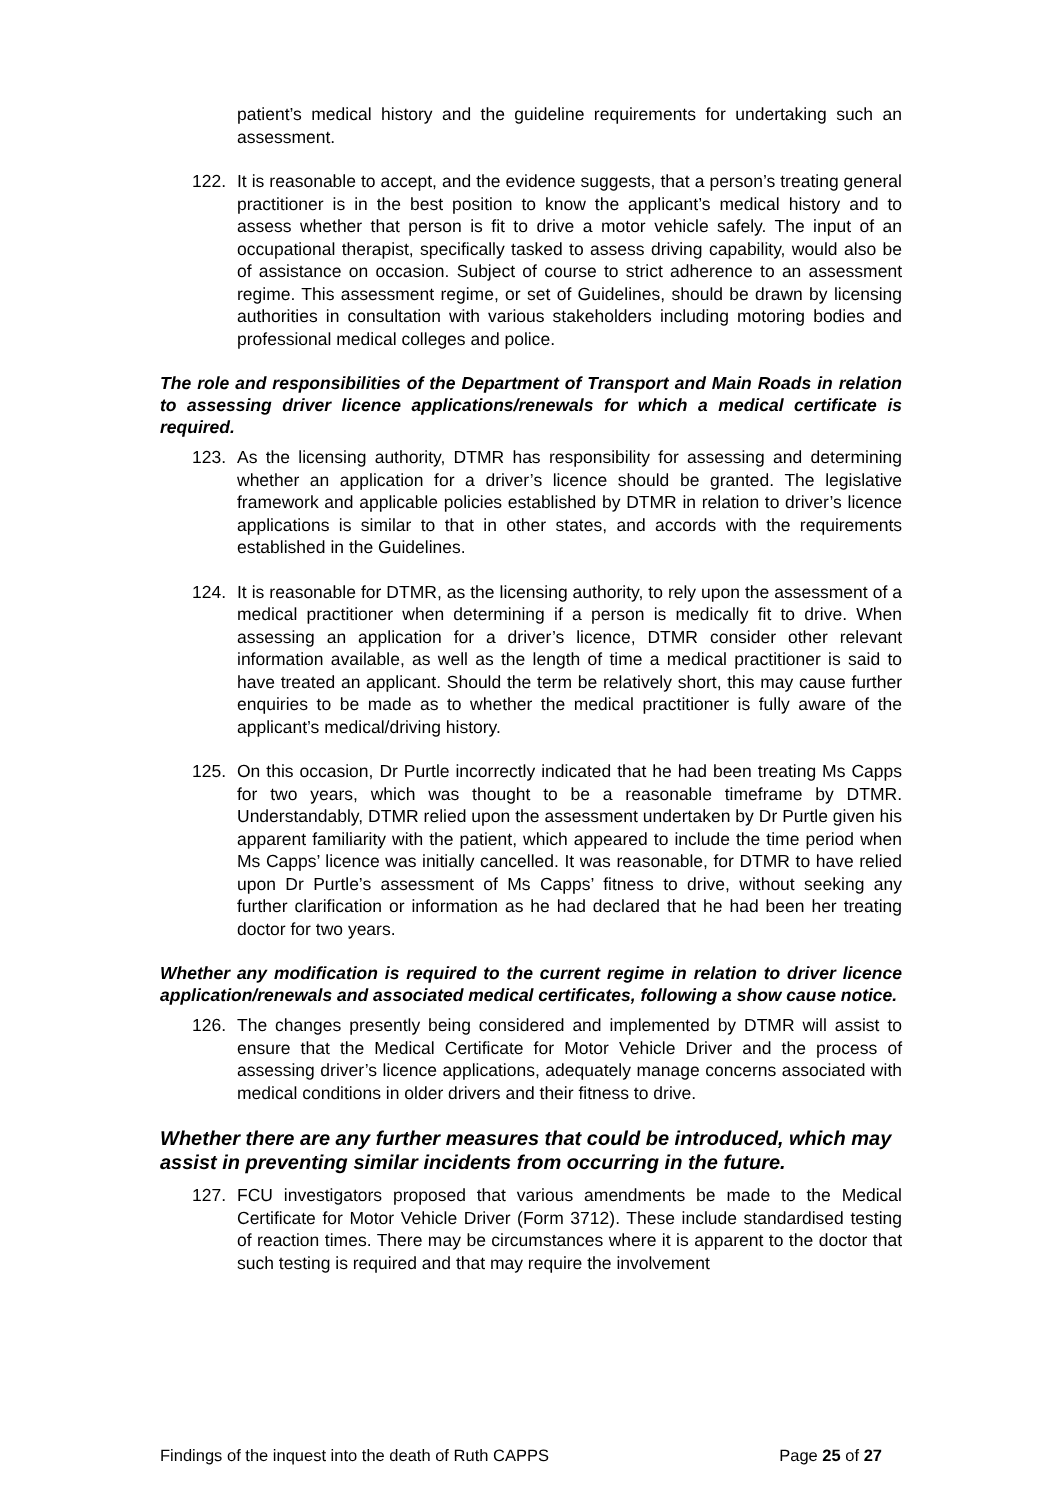patient’s medical history and the guideline requirements for undertaking such an assessment.
122. It is reasonable to accept, and the evidence suggests, that a person’s treating general practitioner is in the best position to know the applicant’s medical history and to assess whether that person is fit to drive a motor vehicle safely. The input of an occupational therapist, specifically tasked to assess driving capability, would also be of assistance on occasion. Subject of course to strict adherence to an assessment regime. This assessment regime, or set of Guidelines, should be drawn by licensing authorities in consultation with various stakeholders including motoring bodies and professional medical colleges and police.
The role and responsibilities of the Department of Transport and Main Roads in relation to assessing driver licence applications/renewals for which a medical certificate is required.
123. As the licensing authority, DTMR has responsibility for assessing and determining whether an application for a driver’s licence should be granted. The legislative framework and applicable policies established by DTMR in relation to driver’s licence applications is similar to that in other states, and accords with the requirements established in the Guidelines.
124. It is reasonable for DTMR, as the licensing authority, to rely upon the assessment of a medical practitioner when determining if a person is medically fit to drive. When assessing an application for a driver’s licence, DTMR consider other relevant information available, as well as the length of time a medical practitioner is said to have treated an applicant. Should the term be relatively short, this may cause further enquiries to be made as to whether the medical practitioner is fully aware of the applicant’s medical/driving history.
125. On this occasion, Dr Purtle incorrectly indicated that he had been treating Ms Capps for two years, which was thought to be a reasonable timeframe by DTMR. Understandably, DTMR relied upon the assessment undertaken by Dr Purtle given his apparent familiarity with the patient, which appeared to include the time period when Ms Capps’ licence was initially cancelled. It was reasonable, for DTMR to have relied upon Dr Purtle’s assessment of Ms Capps’ fitness to drive, without seeking any further clarification or information as he had declared that he had been her treating doctor for two years.
Whether any modification is required to the current regime in relation to driver licence application/renewals and associated medical certificates, following a show cause notice.
126. The changes presently being considered and implemented by DTMR will assist to ensure that the Medical Certificate for Motor Vehicle Driver and the process of assessing driver’s licence applications, adequately manage concerns associated with medical conditions in older drivers and their fitness to drive.
Whether there are any further measures that could be introduced, which may assist in preventing similar incidents from occurring in the future.
127. FCU investigators proposed that various amendments be made to the Medical Certificate for Motor Vehicle Driver (Form 3712). These include standardised testing of reaction times. There may be circumstances where it is apparent to the doctor that such testing is required and that may require the involvement
Findings of the inquest into the death of Ruth CAPPS Page 25 of 27